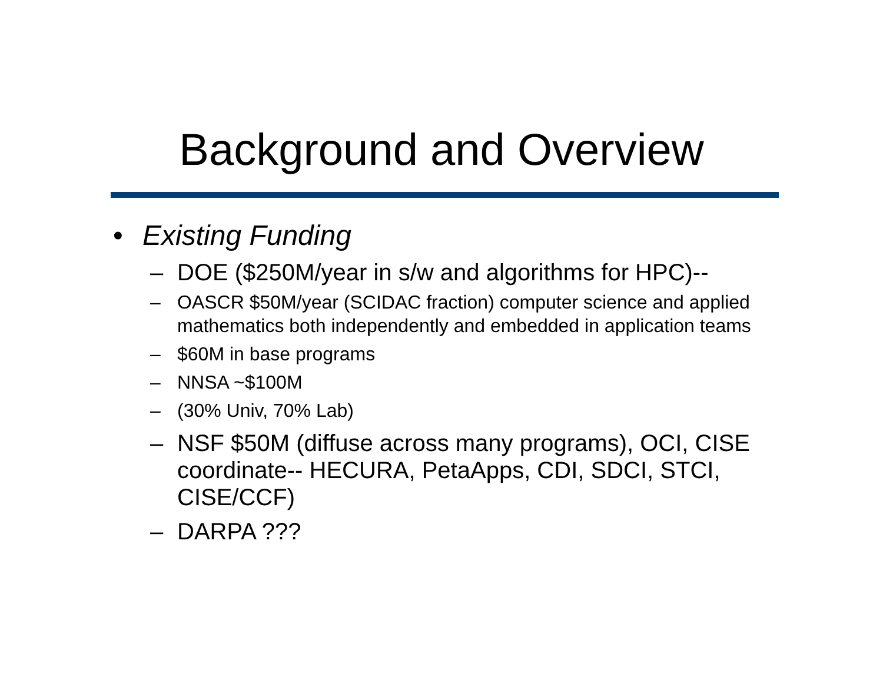Background and Overview
• Existing Funding
– DOE ($250M/year in s/w and algorithms for HPC)--
– OASCR $50M/year (SCIDAC fraction) computer science and applied mathematics both independently and embedded in application teams
– $60M in base programs
– NNSA ~$100M
– (30% Univ, 70% Lab)
– NSF $50M (diffuse across many programs), OCI, CISE coordinate-- HECURA, PetaApps, CDI, SDCI, STCI, CISE/CCF)
– DARPA ???